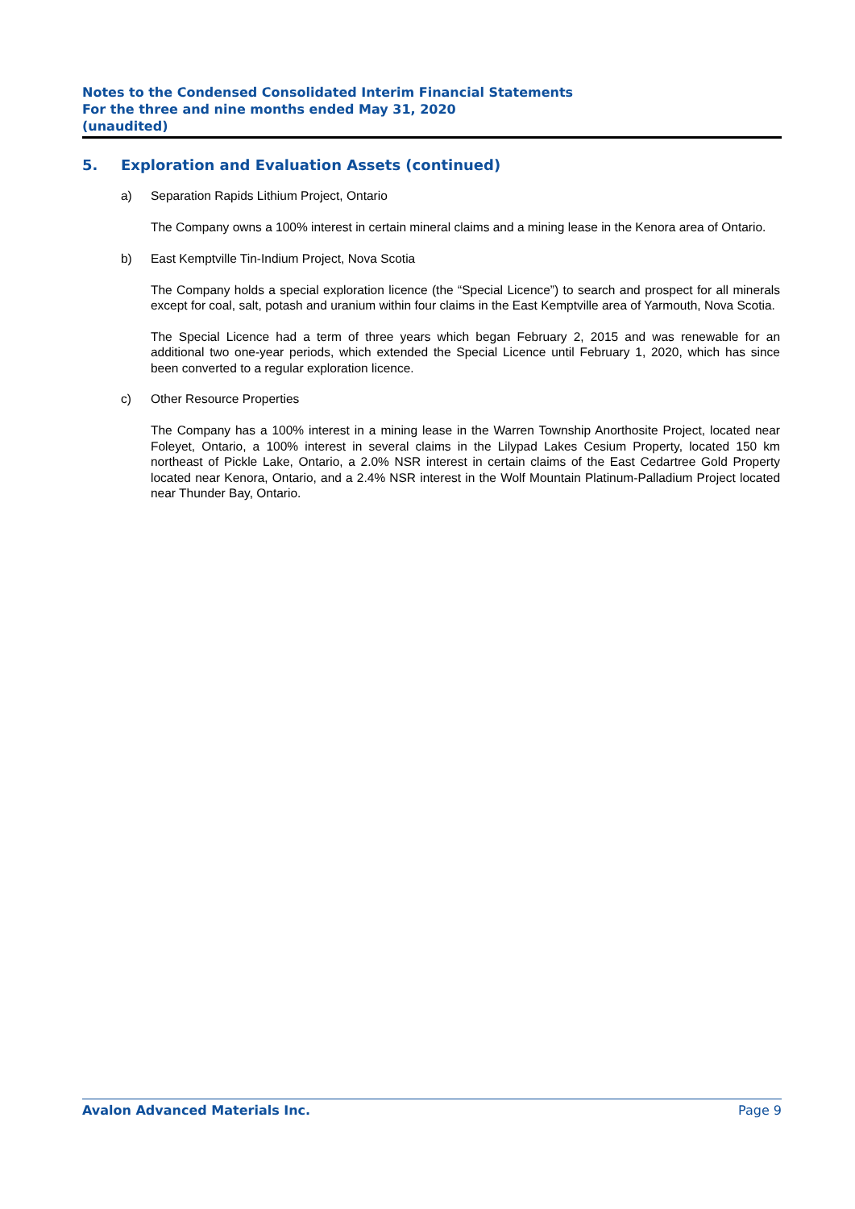Notes to the Condensed Consolidated Interim Financial Statements
For the three and nine months ended May 31, 2020
(unaudited)
5. Exploration and Evaluation Assets (continued)
a) Separation Rapids Lithium Project, Ontario
The Company owns a 100% interest in certain mineral claims and a mining lease in the Kenora area of Ontario.
b) East Kemptville Tin-Indium Project, Nova Scotia
The Company holds a special exploration licence (the “Special Licence”) to search and prospect for all minerals except for coal, salt, potash and uranium within four claims in the East Kemptville area of Yarmouth, Nova Scotia.
The Special Licence had a term of three years which began February 2, 2015 and was renewable for an additional two one-year periods, which extended the Special Licence until February 1, 2020, which has since been converted to a regular exploration licence.
c) Other Resource Properties
The Company has a 100% interest in a mining lease in the Warren Township Anorthosite Project, located near Foleyet, Ontario, a 100% interest in several claims in the Lilypad Lakes Cesium Property, located 150 km northeast of Pickle Lake, Ontario, a 2.0% NSR interest in certain claims of the East Cedartree Gold Property located near Kenora, Ontario, and a 2.4% NSR interest in the Wolf Mountain Platinum-Palladium Project located near Thunder Bay, Ontario.
Avalon Advanced Materials Inc. Page 9